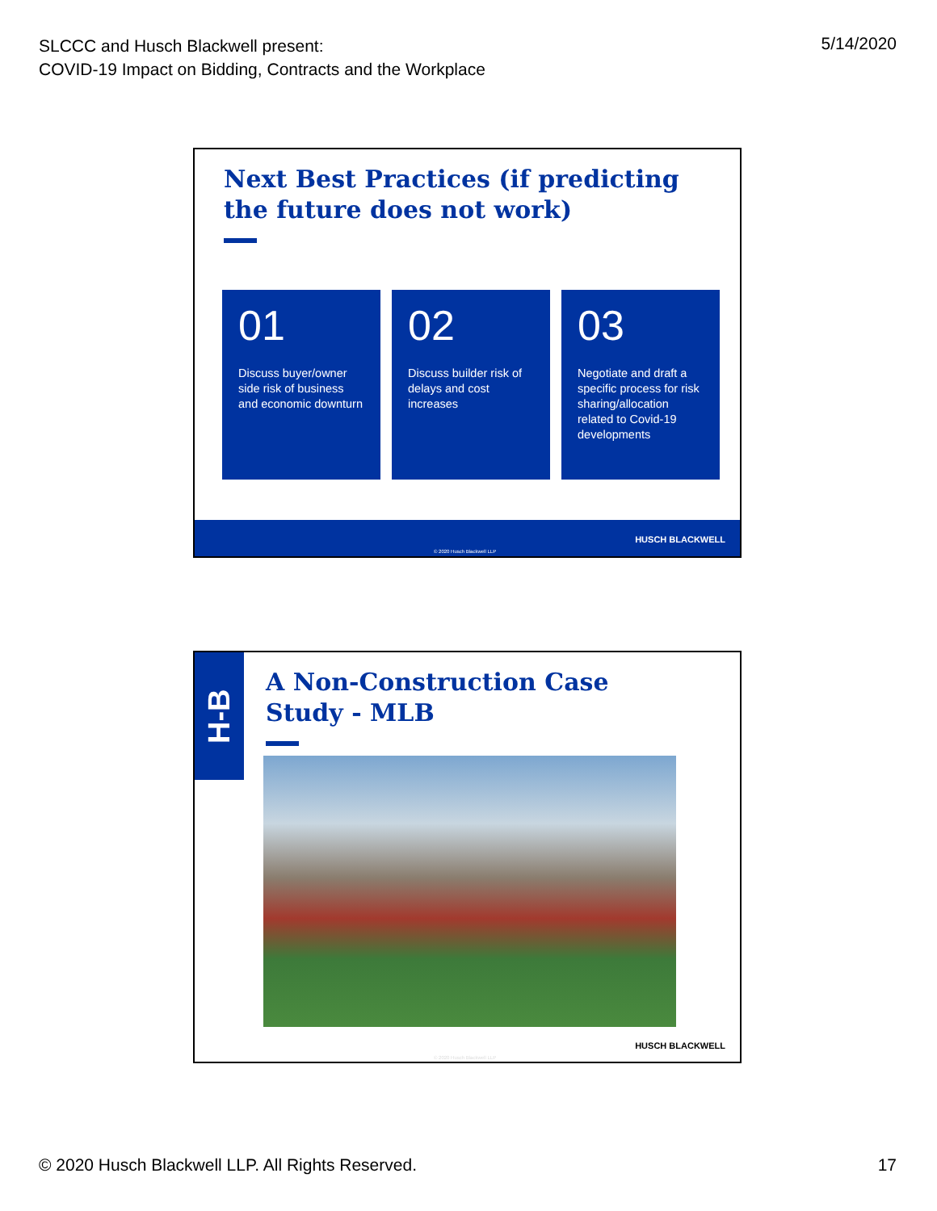SLCCC and Husch Blackwell present:
COVID-19 Impact on Bidding, Contracts and the Workplace
5/14/2020
Next Best Practices (if predicting the future does not work)
01
Discuss buyer/owner side risk of business and economic downturn
02
Discuss builder risk of delays and cost increases
03
Negotiate and draft a specific process for risk sharing/allocation related to Covid-19 developments
HUSCH BLACKWELL
© 2020 Husch Blackwell LLP
H-B
A Non-Construction Case
Study - MLB
HUSCH BLACKWELL
© 2020 Husch Blackwell LLP
© 2020 Husch Blackwell LLP. All Rights Reserved.
17